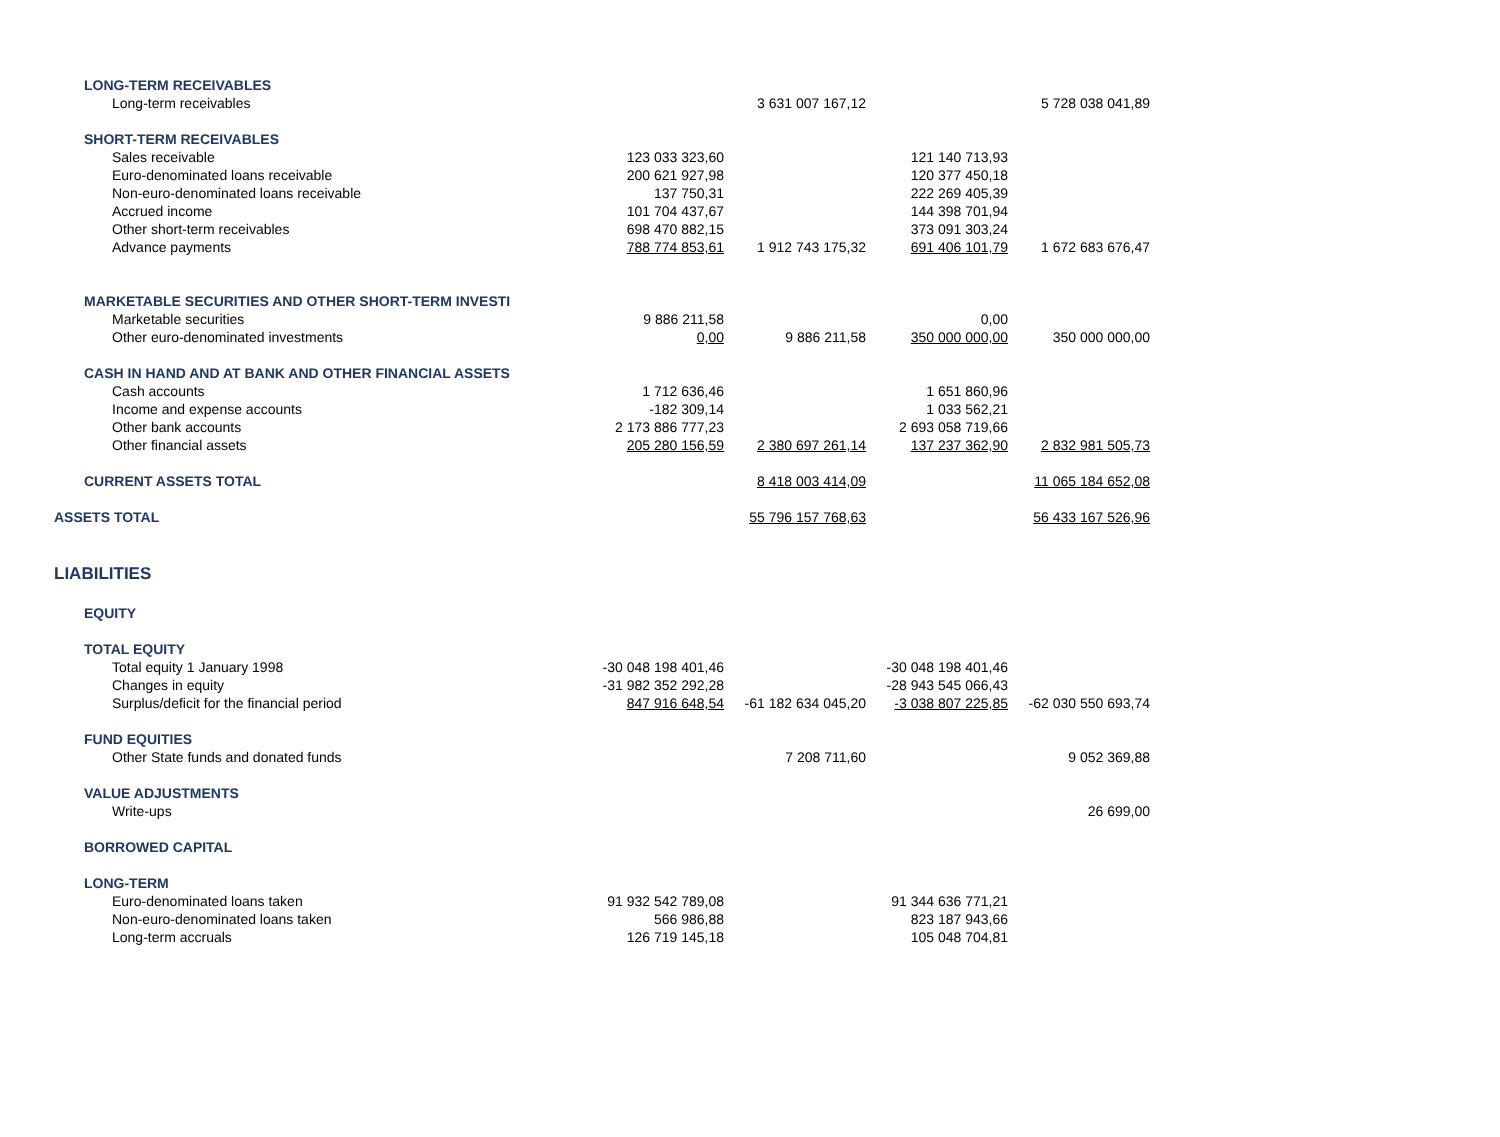| LONG-TERM RECEIVABLES | | | | |
| Long-term receivables | | 3 631 007 167,12 | | 5 728 038 041,89 |
| SHORT-TERM RECEIVABLES | | | | |
| Sales receivable | 123 033 323,60 | | 121 140 713,93 | |
| Euro-denominated loans receivable | 200 621 927,98 | | 120 377 450,18 | |
| Non-euro-denominated loans receivable | 137 750,31 | | 222 269 405,39 | |
| Accrued income | 101 704 437,67 | | 144 398 701,94 | |
| Other short-term receivables | 698 470 882,15 | | 373 091 303,24 | |
| Advance payments | 788 774 853,61 | 1 912 743 175,32 | 691 406 101,79 | 1 672 683 676,47 |
| MARKETABLE SECURITIES AND OTHER SHORT-TERM INVESTI | | | | |
| Marketable securities | 9 886 211,58 | | 0,00 | |
| Other euro-denominated investments | 0,00 | 9 886 211,58 | 350 000 000,00 | 350 000 000,00 |
| CASH IN HAND AND AT BANK AND OTHER FINANCIAL ASSETS | | | | |
| Cash accounts | 1 712 636,46 | | 1 651 860,96 | |
| Income and expense accounts | -182 309,14 | | 1 033 562,21 | |
| Other bank accounts | 2 173 886 777,23 | | 2 693 058 719,66 | |
| Other financial assets | 205 280 156,59 | 2 380 697 261,14 | 137 237 362,90 | 2 832 981 505,73 |
| CURRENT ASSETS TOTAL | | 8 418 003 414,09 | | 11 065 184 652,08 |
| ASSETS TOTAL | | 55 796 157 768,63 | | 56 433 167 526,96 |
| LIABILITIES | | | | |
| EQUITY | | | | |
| TOTAL EQUITY | | | | |
| Total equity 1 January 1998 | -30 048 198 401,46 | | -30 048 198 401,46 | |
| Changes in equity | -31 982 352 292,28 | | -28 943 545 066,43 | |
| Surplus/deficit for the financial period | 847 916 648,54 | -61 182 634 045,20 | -3 038 807 225,85 | -62 030 550 693,74 |
| FUND EQUITIES | | | | |
| Other State funds and donated funds | | 7 208 711,60 | | 9 052 369,88 |
| VALUE ADJUSTMENTS | | | | |
| Write-ups | | | | 26 699,00 |
| BORROWED CAPITAL | | | | |
| LONG-TERM | | | | |
| Euro-denominated loans taken | 91 932 542 789,08 | | 91 344 636 771,21 | |
| Non-euro-denominated loans taken | 566 986,88 | | 823 187 943,66 | |
| Long-term accruals | 126 719 145,18 | | 105 048 704,81 | |